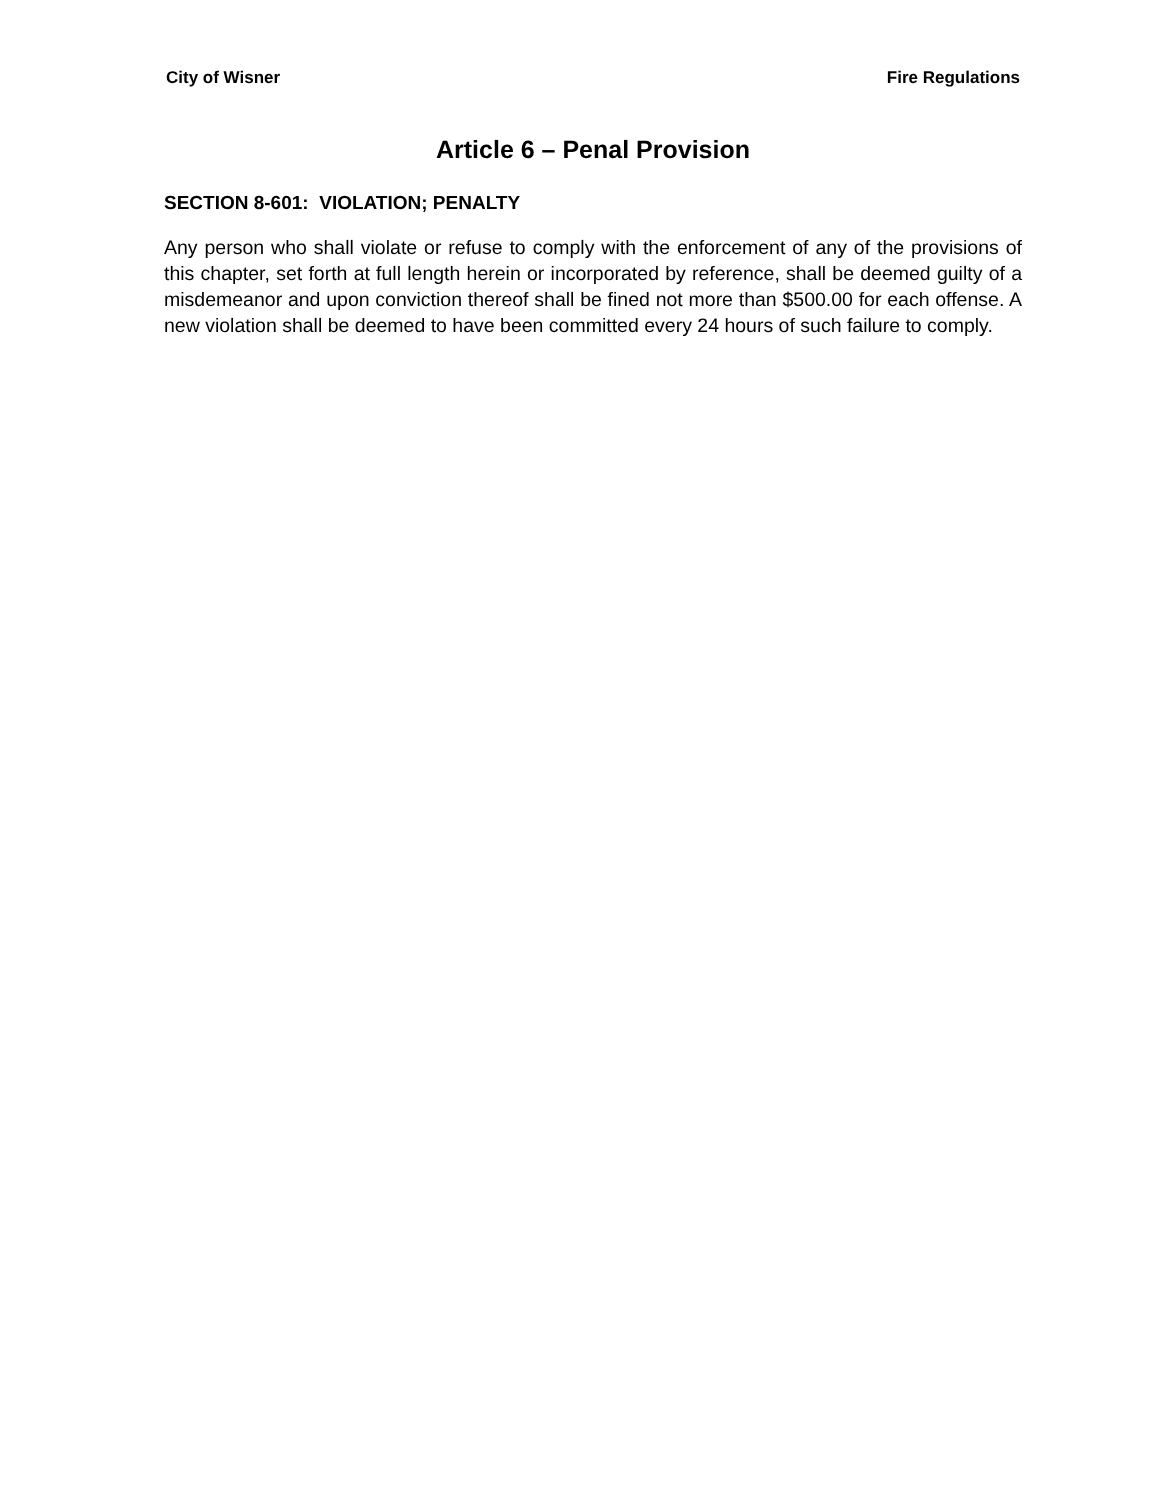City of Wisner Fire Regulations
Article 6 – Penal Provision
SECTION 8-601: VIOLATION; PENALTY
Any person who shall violate or refuse to comply with the enforcement of any of the provisions of this chapter, set forth at full length herein or incorporated by reference, shall be deemed guilty of a misdemeanor and upon conviction thereof shall be fined not more than $500.00 for each offense. A new violation shall be deemed to have been committed every 24 hours of such failure to comply.